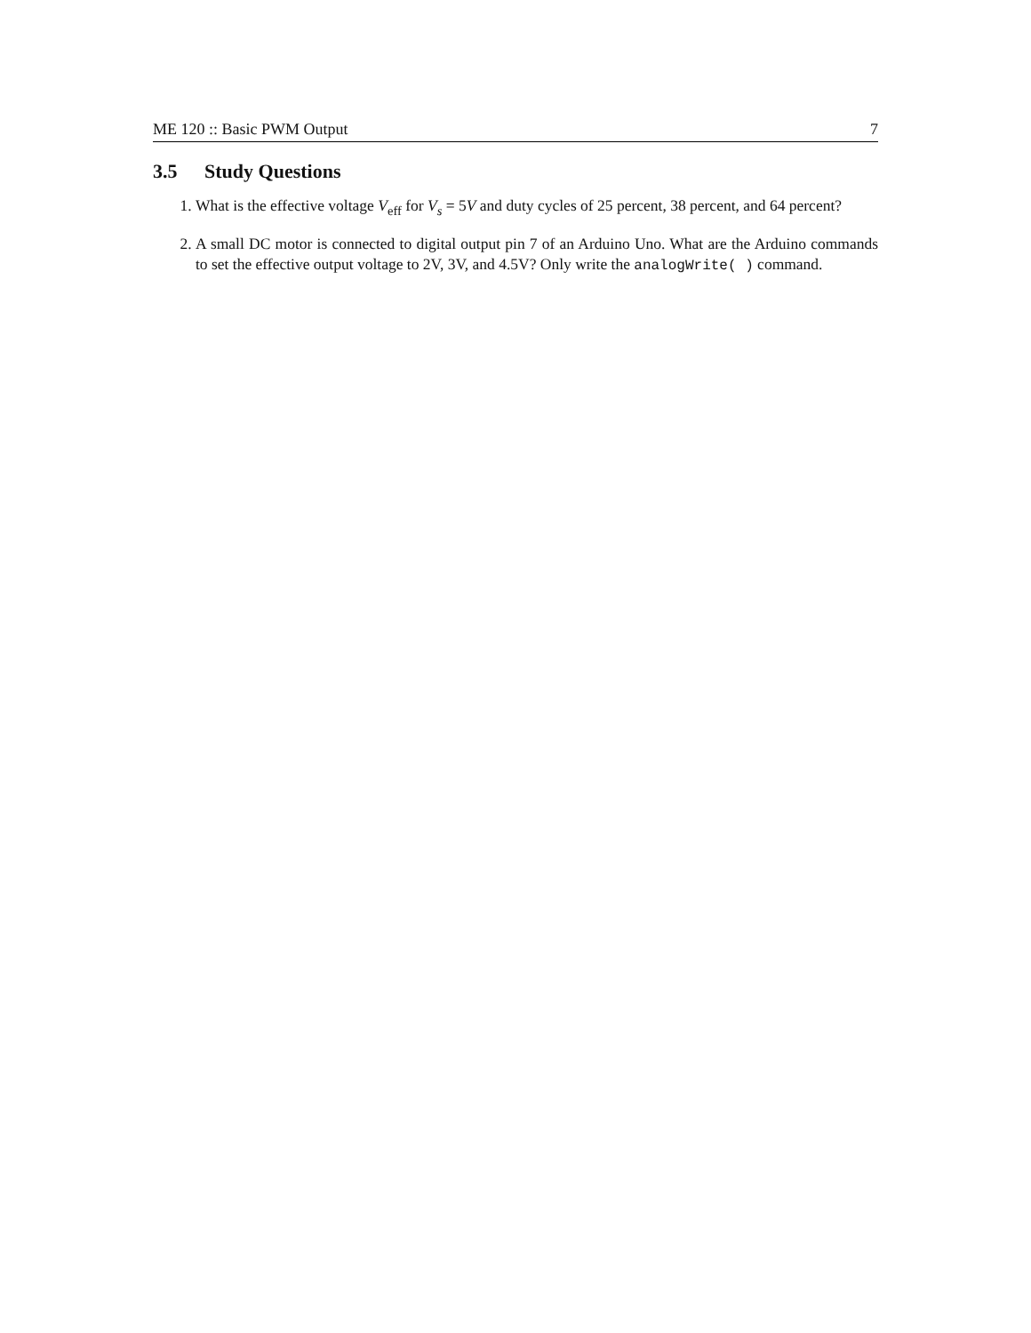ME 120 :: Basic PWM Output 7
3.5 Study Questions
1. What is the effective voltage V<sub>eff</sub> for V<sub>s</sub> = 5V and duty cycles of 25 percent, 38 percent, and 64 percent?
2. A small DC motor is connected to digital output pin 7 of an Arduino Uno. What are the Arduino commands to set the effective output voltage to 2V, 3V, and 4.5V? Only write the analogWrite( ) command.